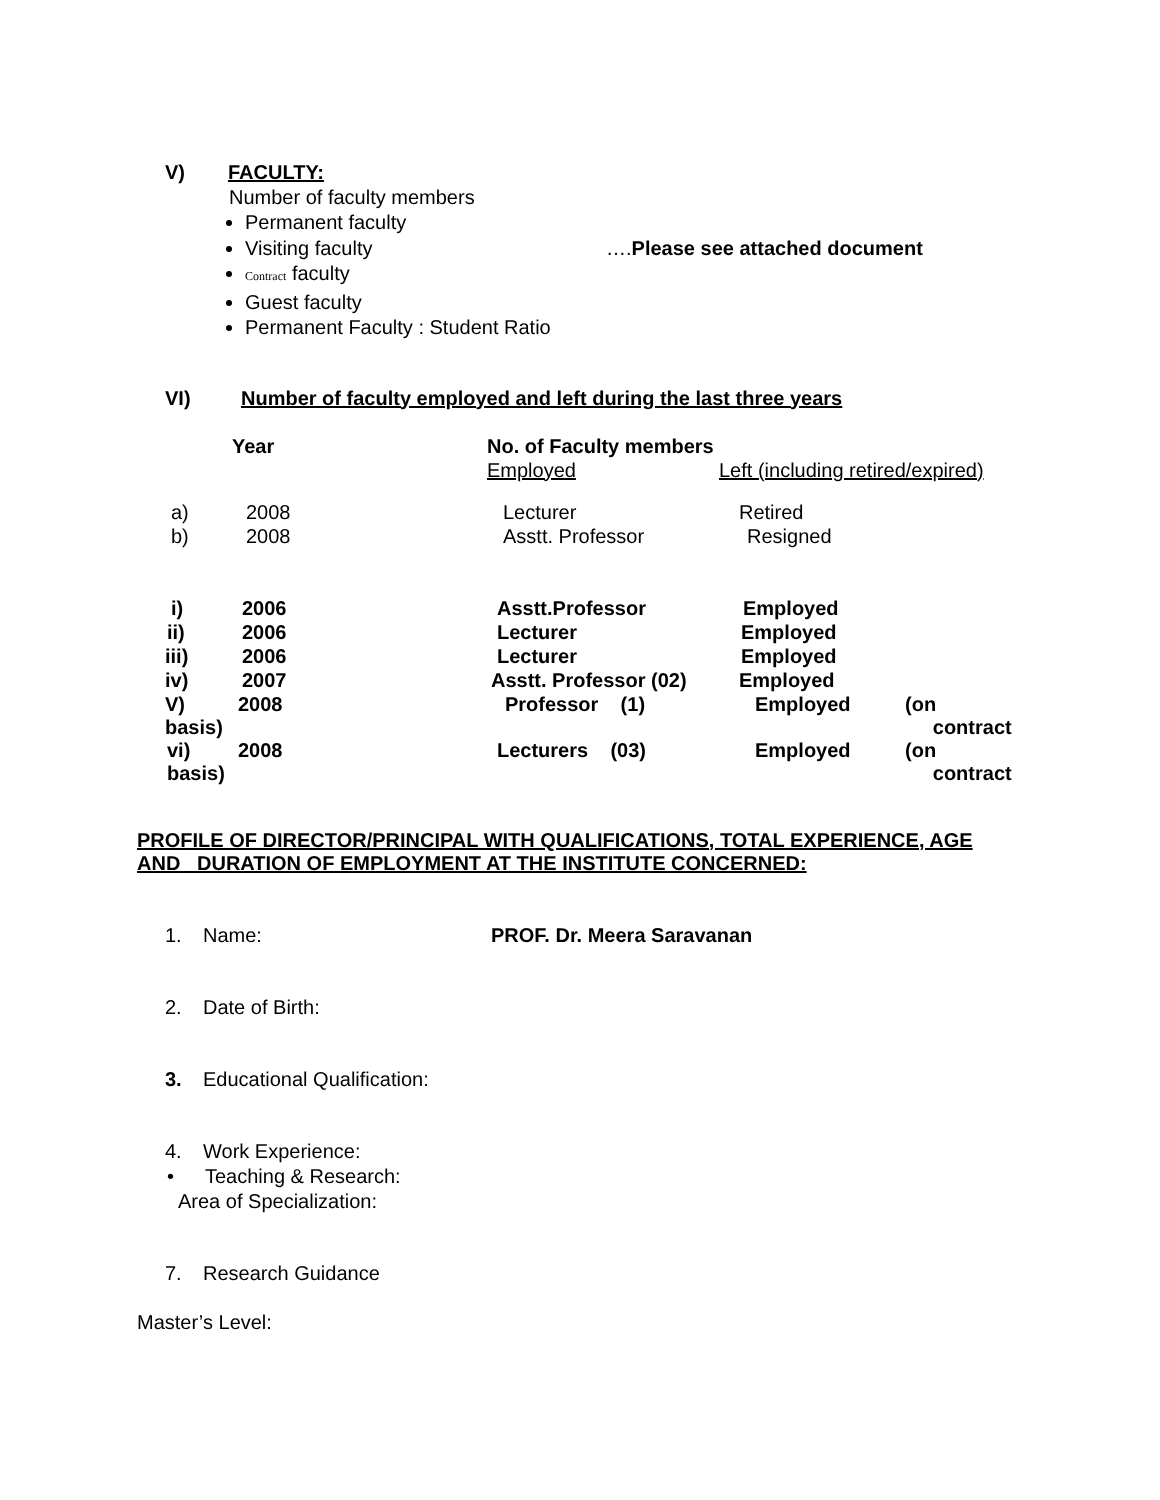V) FACULTY:
Number of faculty members
Permanent faculty
Visiting faculty ….Please see attached document
Contract faculty
Guest faculty
Permanent Faculty : Student Ratio
VI) Number of faculty employed and left during the last three years
| | Year | No. of Faculty members | | |
| | | Employed | Left (including retired/expired) | |
| a) | 2008 | Lecturer | Retired | |
| b) | 2008 | Asstt. Professor | Resigned | |
| i) | 2006 | Asstt.Professor | Employed | |
| ii) | 2006 | Lecturer | Employed | |
| iii) | 2006 | Lecturer | Employed | |
| iv) | 2007 | Asstt. Professor (02) | Employed | |
| V) basis) | 2008 | Professor (1) | Employed | (on contract |
| vi) basis) | 2008 | Lecturers (03) | Employed | (on contract |
PROFILE OF DIRECTOR/PRINCIPAL WITH QUALIFICATIONS, TOTAL EXPERIENCE, AGE AND DURATION OF EMPLOYMENT AT THE INSTITUTE CONCERNED:
1. Name: PROF. Dr. Meera Saravanan
2. Date of Birth:
3. Educational Qualification:
4. Work Experience:
• Teaching & Research:
Area of Specialization:
7. Research Guidance
Master’s Level: